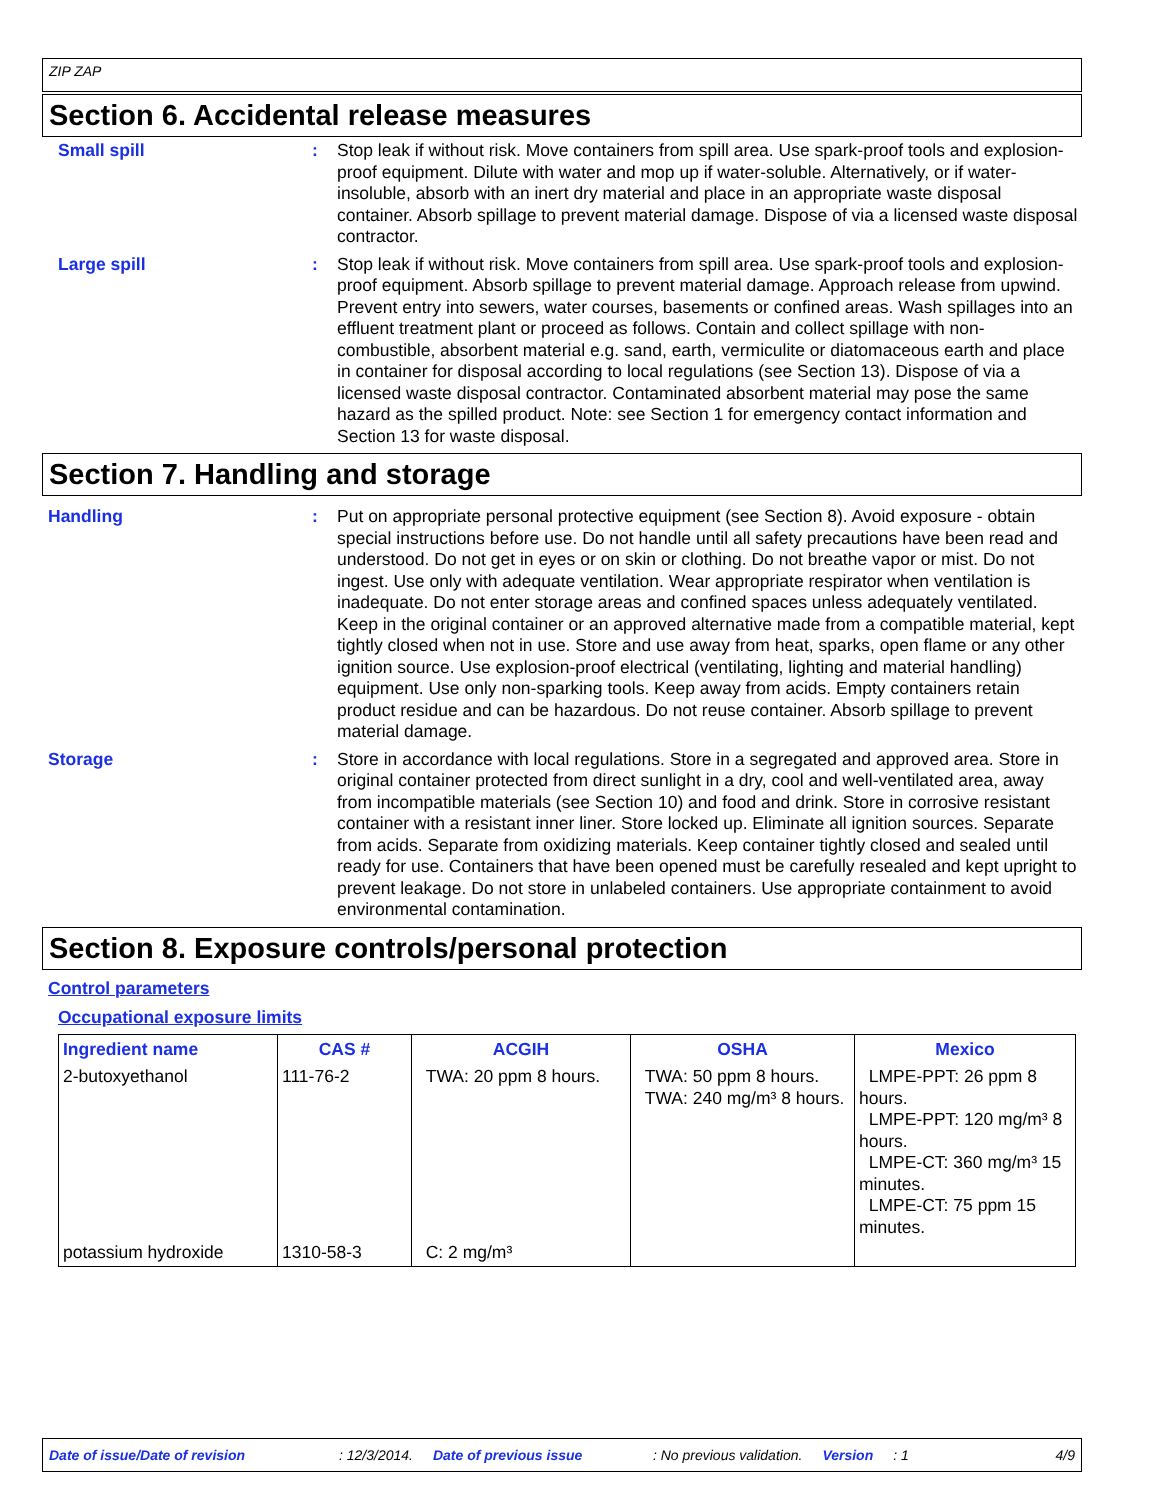ZIP ZAP
Section 6. Accidental release measures
Small spill : Stop leak if without risk. Move containers from spill area. Use spark-proof tools and explosion-proof equipment. Dilute with water and mop up if water-soluble. Alternatively, or if water-insoluble, absorb with an inert dry material and place in an appropriate waste disposal container. Absorb spillage to prevent material damage. Dispose of via a licensed waste disposal contractor.
Large spill : Stop leak if without risk. Move containers from spill area. Use spark-proof tools and explosion-proof equipment. Absorb spillage to prevent material damage. Approach release from upwind. Prevent entry into sewers, water courses, basements or confined areas. Wash spillages into an effluent treatment plant or proceed as follows. Contain and collect spillage with non-combustible, absorbent material e.g. sand, earth, vermiculite or diatomaceous earth and place in container for disposal according to local regulations (see Section 13). Dispose of via a licensed waste disposal contractor. Contaminated absorbent material may pose the same hazard as the spilled product. Note: see Section 1 for emergency contact information and Section 13 for waste disposal.
Section 7. Handling and storage
Handling : Put on appropriate personal protective equipment (see Section 8). Avoid exposure - obtain special instructions before use. Do not handle until all safety precautions have been read and understood. Do not get in eyes or on skin or clothing. Do not breathe vapor or mist. Do not ingest. Use only with adequate ventilation. Wear appropriate respirator when ventilation is inadequate. Do not enter storage areas and confined spaces unless adequately ventilated. Keep in the original container or an approved alternative made from a compatible material, kept tightly closed when not in use. Store and use away from heat, sparks, open flame or any other ignition source. Use explosion-proof electrical (ventilating, lighting and material handling) equipment. Use only non-sparking tools. Keep away from acids. Empty containers retain product residue and can be hazardous. Do not reuse container. Absorb spillage to prevent material damage.
Storage : Store in accordance with local regulations. Store in a segregated and approved area. Store in original container protected from direct sunlight in a dry, cool and well-ventilated area, away from incompatible materials (see Section 10) and food and drink. Store in corrosive resistant container with a resistant inner liner. Store locked up. Eliminate all ignition sources. Separate from acids. Separate from oxidizing materials. Keep container tightly closed and sealed until ready for use. Containers that have been opened must be carefully resealed and kept upright to prevent leakage. Do not store in unlabeled containers. Use appropriate containment to avoid environmental contamination.
Section 8. Exposure controls/personal protection
Control parameters
Occupational exposure limits
| Ingredient name | CAS # | ACGIH | OSHA | Mexico |
| --- | --- | --- | --- | --- |
| 2-butoxyethanol | 111-76-2 | TWA: 20 ppm 8 hours. | TWA: 50 ppm 8 hours. TWA: 240 mg/m³ 8 hours. | LMPE-PPT: 26 ppm 8 hours. LMPE-PPT: 120 mg/m³ 8 hours. LMPE-CT: 360 mg/m³ 15 minutes. LMPE-CT: 75 ppm 15 minutes. |
| potassium hydroxide | 1310-58-3 | C: 2 mg/m³ | | |
Date of issue/Date of revision: 12/3/2014. Date of previous issue: No previous validation. Version: 1 4/9